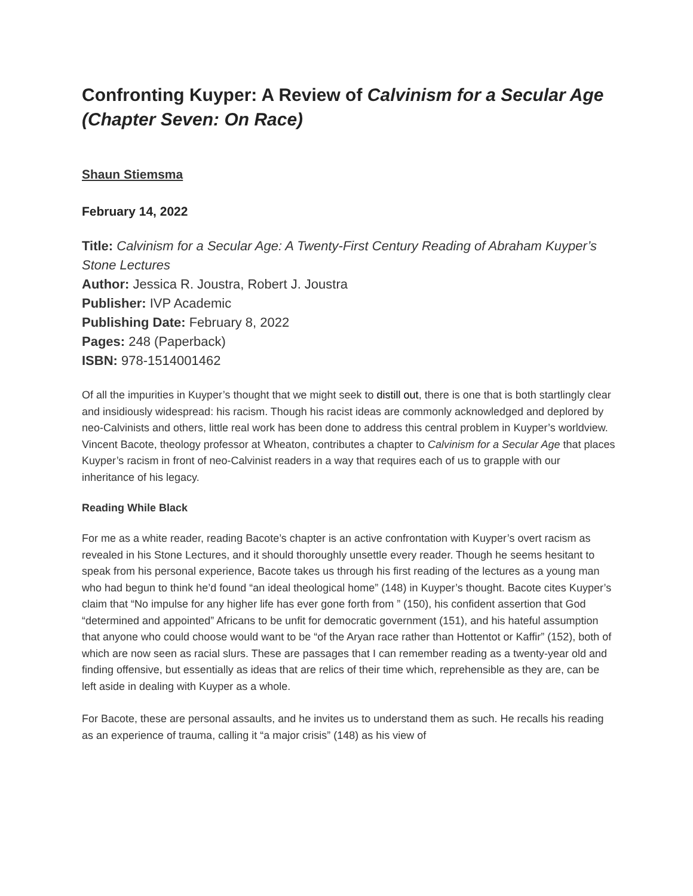Confronting Kuyper: A Review of Calvinism for a Secular Age (Chapter Seven: On Race)
Shaun Stiemsma
February 14, 2022
Title: Calvinism for a Secular Age: A Twenty-First Century Reading of Abraham Kuyper’s Stone Lectures
Author: Jessica R. Joustra, Robert J. Joustra
Publisher: IVP Academic
Publishing Date: February 8, 2022
Pages: 248 (Paperback)
ISBN: 978-1514001462
Of all the impurities in Kuyper’s thought that we might seek to distill out, there is one that is both startlingly clear and insidiously widespread: his racism. Though his racist ideas are commonly acknowledged and deplored by neo-Calvinists and others, little real work has been done to address this central problem in Kuyper’s worldview. Vincent Bacote, theology professor at Wheaton, contributes a chapter to Calvinism for a Secular Age that places Kuyper’s racism in front of neo-Calvinist readers in a way that requires each of us to grapple with our inheritance of his legacy.
Reading While Black
For me as a white reader, reading Bacote’s chapter is an active confrontation with Kuyper’s overt racism as revealed in his Stone Lectures, and it should thoroughly unsettle every reader. Though he seems hesitant to speak from his personal experience, Bacote takes us through his first reading of the lectures as a young man who had begun to think he’d found “an ideal theological home” (148) in Kuyper’s thought. Bacote cites Kuyper’s claim that “No impulse for any higher life has ever gone forth from ” (150), his confident assertion that God “determined and appointed” Africans to be unfit for democratic government (151), and his hateful assumption that anyone who could choose would want to be “of the Aryan race rather than Hottentot or Kaffir” (152), both of which are now seen as racial slurs. These are passages that I can remember reading as a twenty-year old and finding offensive, but essentially as ideas that are relics of their time which, reprehensible as they are, can be left aside in dealing with Kuyper as a whole.
For Bacote, these are personal assaults, and he invites us to understand them as such. He recalls his reading as an experience of trauma, calling it “a major crisis” (148) as his view of